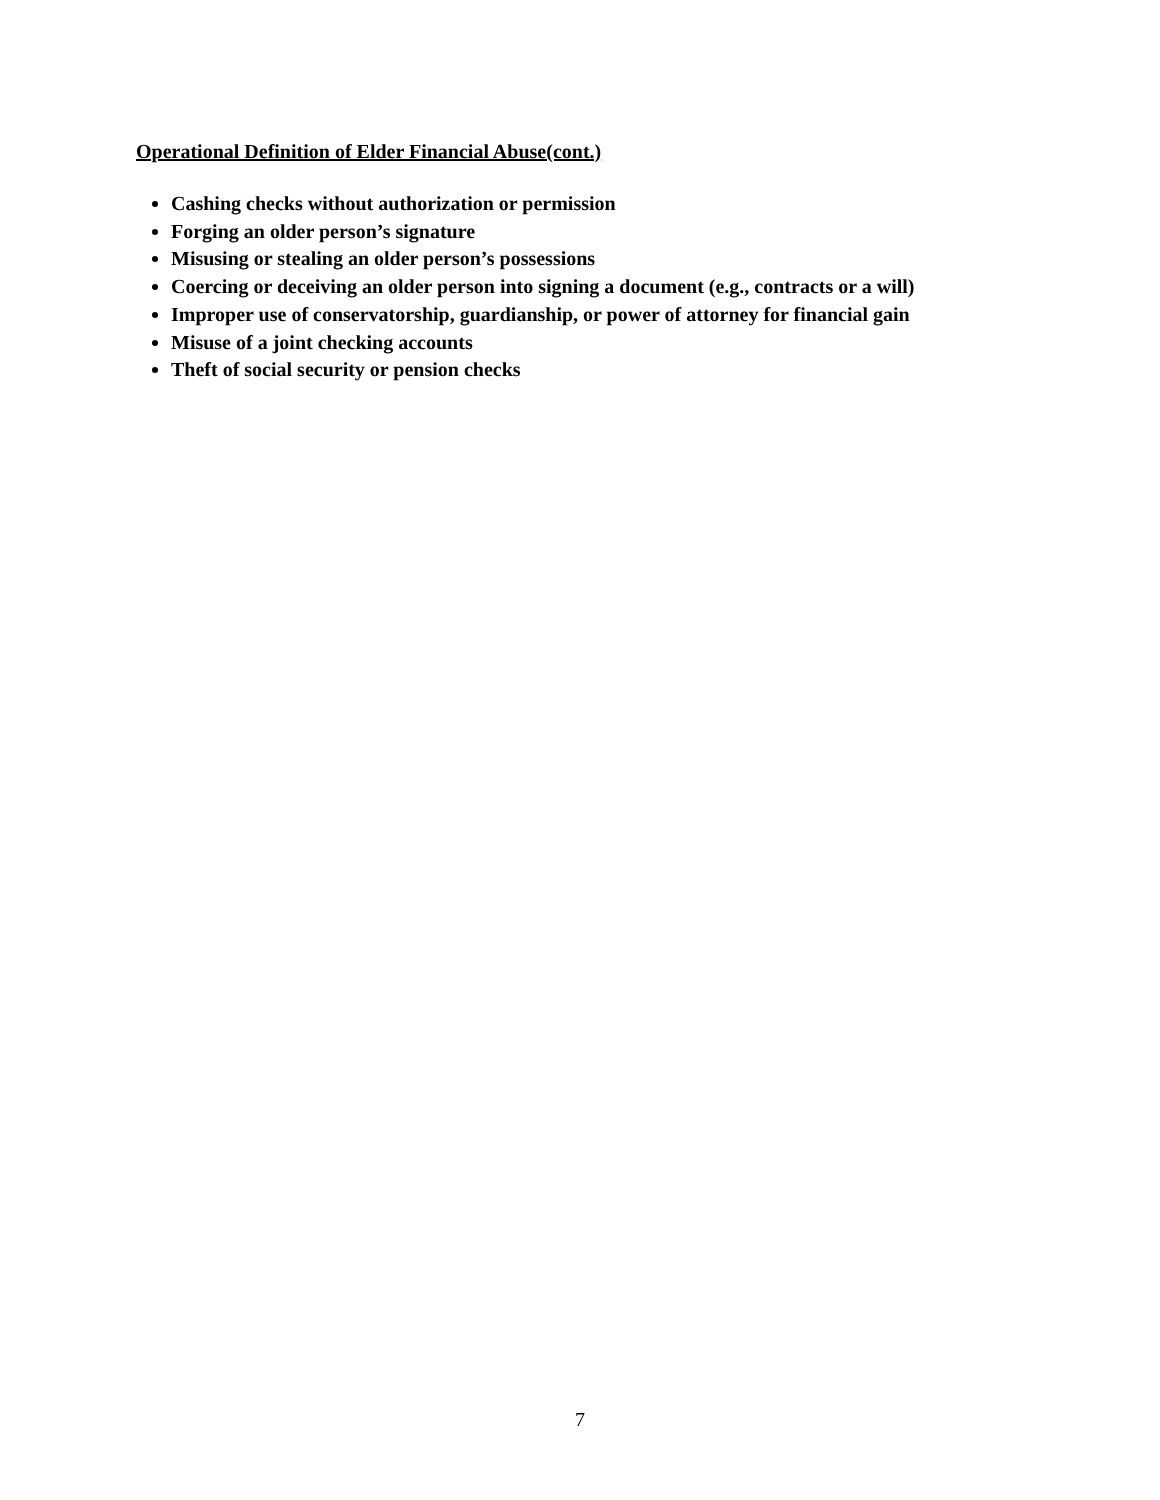Operational Definition of Elder Financial Abuse(cont.)
Cashing checks without authorization or permission
Forging an older person’s signature
Misusing or stealing an older person’s possessions
Coercing or deceiving an older person into signing a document (e.g., contracts or a will)
Improper use of conservatorship, guardianship, or power of attorney for financial gain
Misuse of a joint checking accounts
Theft of social security or pension checks
7